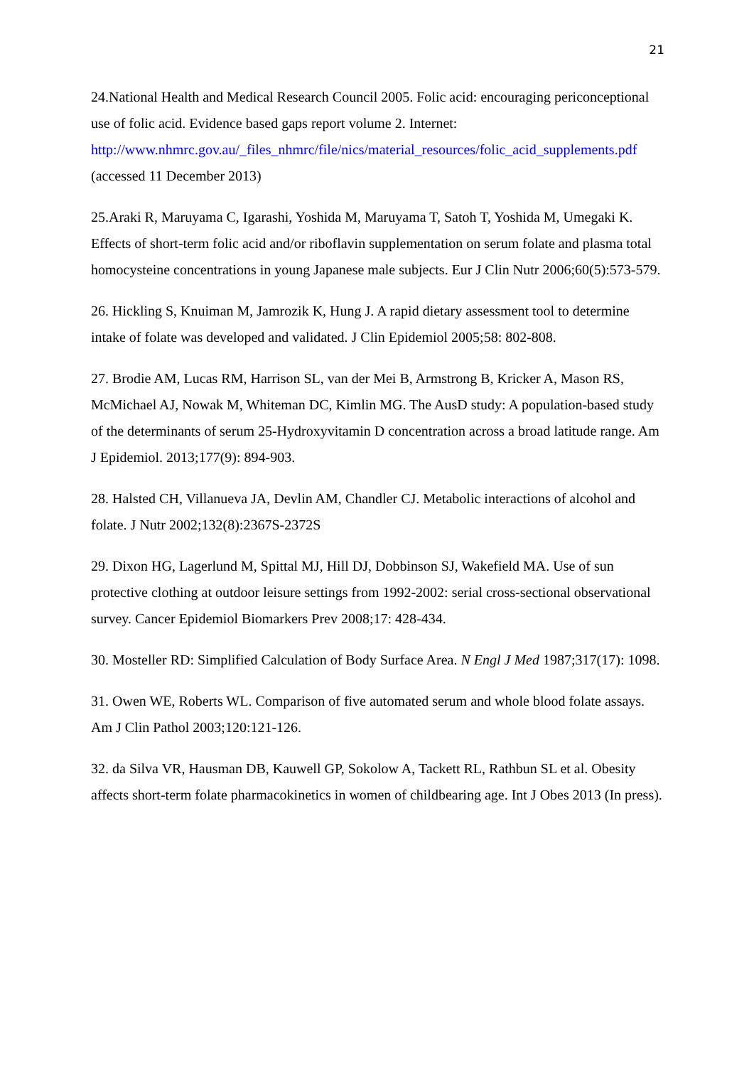21
24.National Health and Medical Research Council 2005. Folic acid: encouraging periconceptional use of folic acid. Evidence based gaps report volume 2. Internet: http://www.nhmrc.gov.au/_files_nhmrc/file/nics/material_resources/folic_acid_supplements.pdf (accessed 11 December 2013)
25.Araki R, Maruyama C, Igarashi, Yoshida M, Maruyama T, Satoh T, Yoshida M, Umegaki K. Effects of short-term folic acid and/or riboflavin supplementation on serum folate and plasma total homocysteine concentrations in young Japanese male subjects. Eur J Clin Nutr 2006;60(5):573-579.
26. Hickling S, Knuiman M, Jamrozik K, Hung J. A rapid dietary assessment tool to determine intake of folate was developed and validated. J Clin Epidemiol 2005;58: 802-808.
27. Brodie AM, Lucas RM, Harrison SL, van der Mei B, Armstrong B, Kricker A, Mason RS, McMichael AJ, Nowak M, Whiteman DC, Kimlin MG. The AusD study: A population-based study of the determinants of serum 25-Hydroxyvitamin D concentration across a broad latitude range. Am J Epidemiol. 2013;177(9): 894-903.
28. Halsted CH, Villanueva JA, Devlin AM, Chandler CJ. Metabolic interactions of alcohol and folate. J Nutr 2002;132(8):2367S-2372S
29. Dixon HG, Lagerlund M, Spittal MJ, Hill DJ, Dobbinson SJ, Wakefield MA. Use of sun protective clothing at outdoor leisure settings from 1992-2002: serial cross-sectional observational survey. Cancer Epidemiol Biomarkers Prev 2008;17: 428-434.
30. Mosteller RD: Simplified Calculation of Body Surface Area. N Engl J Med 1987;317(17): 1098.
31. Owen WE, Roberts WL. Comparison of five automated serum and whole blood folate assays. Am J Clin Pathol 2003;120:121-126.
32. da Silva VR, Hausman DB, Kauwell GP, Sokolow A, Tackett RL, Rathbun SL et al. Obesity affects short-term folate pharmacokinetics in women of childbearing age. Int J Obes 2013 (In press).